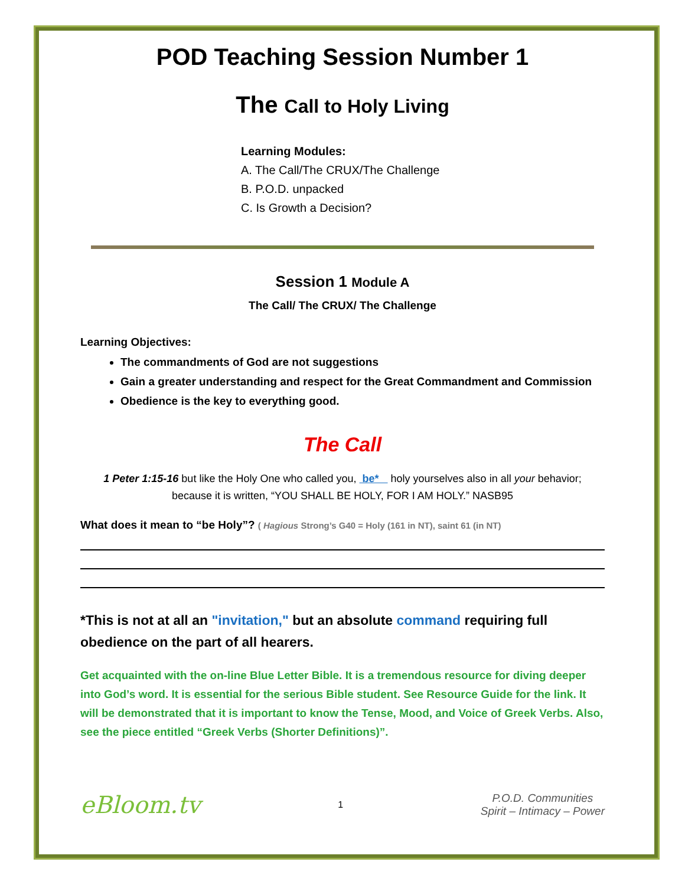POD Teaching Session Number 1
The Call to Holy Living
Learning Modules:
A. The Call/The CRUX/The Challenge
B. P.O.D. unpacked
C. Is Growth a Decision?
Session 1 Module A
The Call/ The CRUX/ The Challenge
Learning Objectives:
The commandments of God are not suggestions
Gain a greater understanding and respect for the Great Commandment and Commission
Obedience is the key to everything good.
The Call
1 Peter 1:15-16 but like the Holy One who called you, be* holy yourselves also in all your behavior;
because it is written, “YOU SHALL BE HOLY, FOR I AM HOLY.” NASB95
What does it mean to “be Holy”? ( Hagious Strong’s G40 = Holy (161 in NT), saint 61 (in NT)
*This is not at all an "invitation," but an absolute command requiring full obedience on the part of all hearers.
Get acquainted with the on-line Blue Letter Bible. It is a tremendous resource for diving deeper into God’s word. It is essential for the serious Bible student. See Resource Guide for the link. It will be demonstrated that it is important to know the Tense, Mood, and Voice of Greek Verbs. Also, see the piece entitled “Greek Verbs (Shorter Definitions)”.
eBloom.tv
1
P.O.D. Communities
Spirit – Intimacy – Power